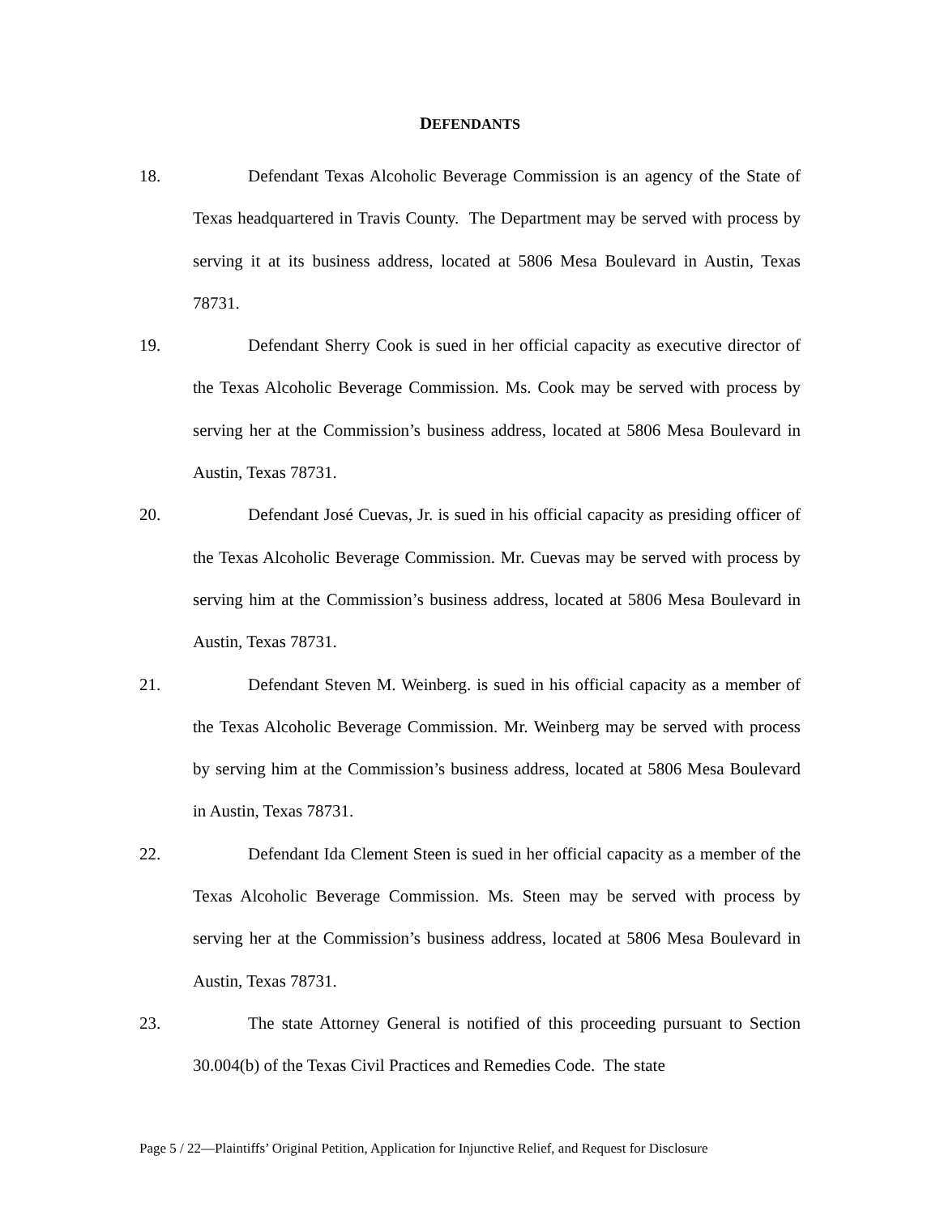DEFENDANTS
18.
Defendant Texas Alcoholic Beverage Commission is an agency of the State of Texas headquartered in Travis County. The Department may be served with process by serving it at its business address, located at 5806 Mesa Boulevard in Austin, Texas 78731.
19.
Defendant Sherry Cook is sued in her official capacity as executive director of the Texas Alcoholic Beverage Commission. Ms. Cook may be served with process by serving her at the Commission’s business address, located at 5806 Mesa Boulevard in Austin, Texas 78731.
20.
Defendant José Cuevas, Jr. is sued in his official capacity as presiding officer of the Texas Alcoholic Beverage Commission. Mr. Cuevas may be served with process by serving him at the Commission’s business address, located at 5806 Mesa Boulevard in Austin, Texas 78731.
21.
Defendant Steven M. Weinberg. is sued in his official capacity as a member of the Texas Alcoholic Beverage Commission. Mr. Weinberg may be served with process by serving him at the Commission’s business address, located at 5806 Mesa Boulevard in Austin, Texas 78731.
22.
Defendant Ida Clement Steen is sued in her official capacity as a member of the Texas Alcoholic Beverage Commission. Ms. Steen may be served with process by serving her at the Commission’s business address, located at 5806 Mesa Boulevard in Austin, Texas 78731.
23.
The state Attorney General is notified of this proceeding pursuant to Section 30.004(b) of the Texas Civil Practices and Remedies Code. The state
Page 5 / 22—Plaintiffs’ Original Petition, Application for Injunctive Relief, and Request for Disclosure